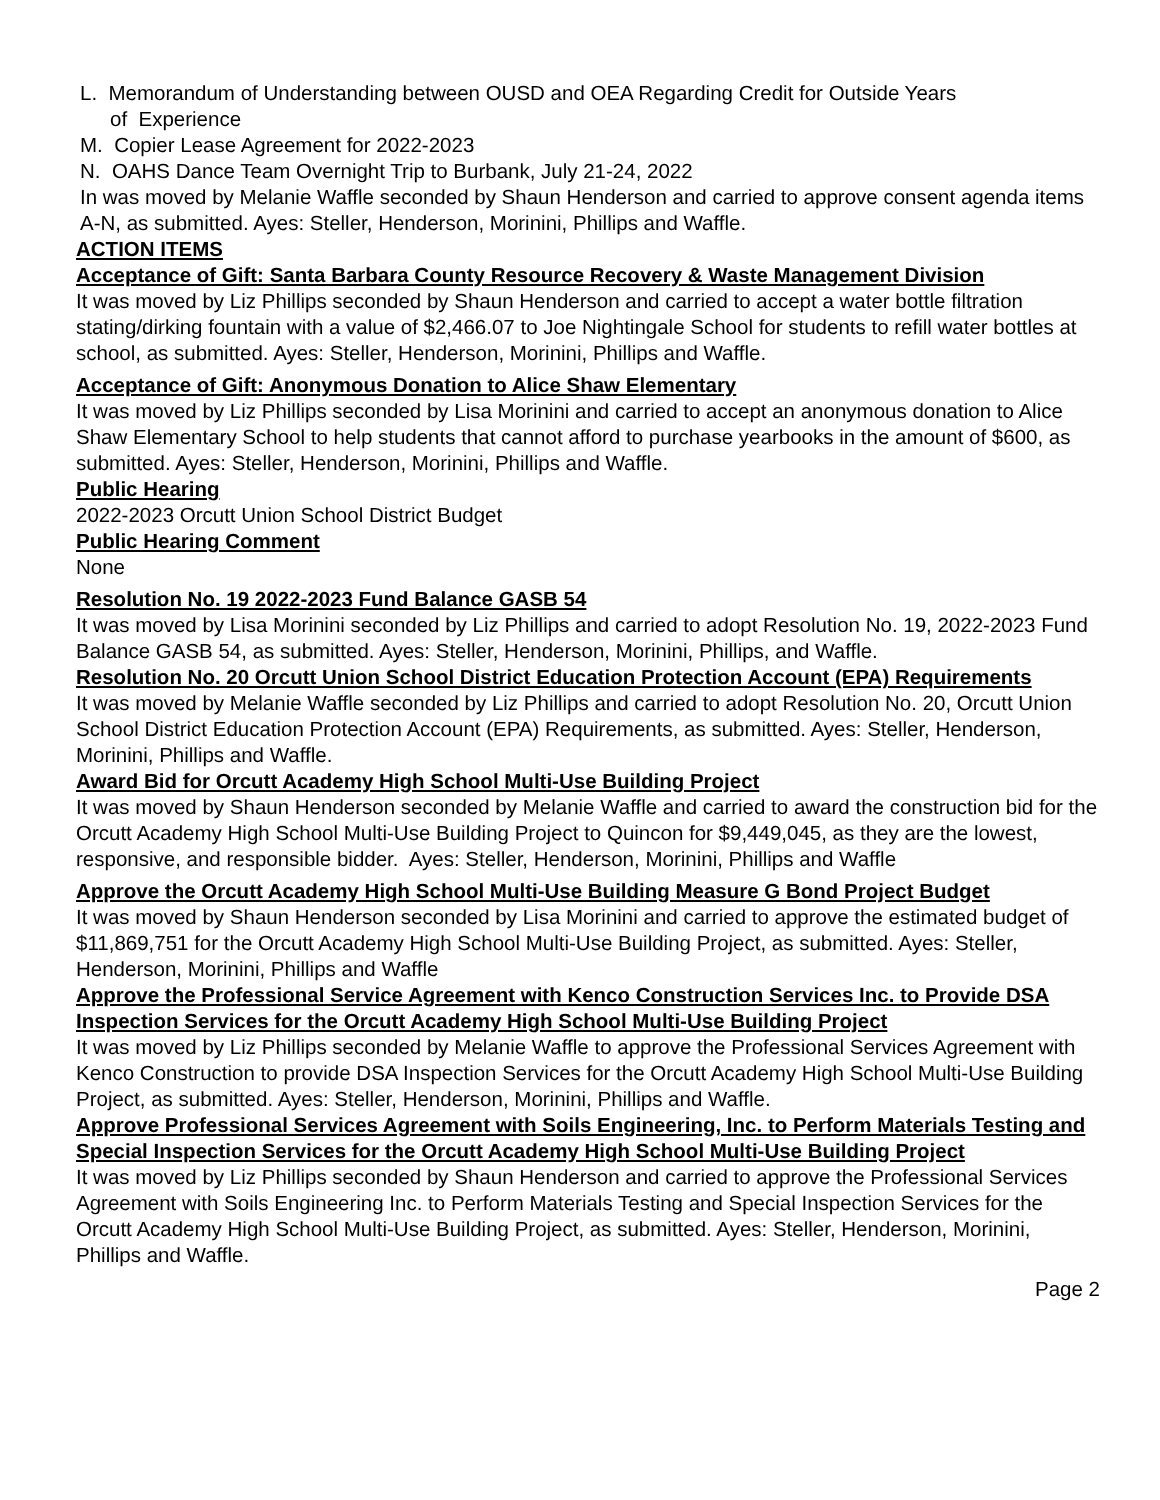L. Memorandum of Understanding between OUSD and OEA Regarding Credit for Outside Years
of Experience
M. Copier Lease Agreement for 2022-2023
N. OAHS Dance Team Overnight Trip to Burbank, July 21-24, 2022
In was moved by Melanie Waffle seconded by Shaun Henderson and carried to approve consent agenda items A-N, as submitted. Ayes: Steller, Henderson, Morinini, Phillips and Waffle.
ACTION ITEMS
Acceptance of Gift: Santa Barbara County Resource Recovery & Waste Management Division
It was moved by Liz Phillips seconded by Shaun Henderson and carried to accept a water bottle filtration stating/dirking fountain with a value of $2,466.07 to Joe Nightingale School for students to refill water bottles at school, as submitted. Ayes: Steller, Henderson, Morinini, Phillips and Waffle.
Acceptance of Gift: Anonymous Donation to Alice Shaw Elementary
It was moved by Liz Phillips seconded by Lisa Morinini and carried to accept an anonymous donation to Alice Shaw Elementary School to help students that cannot afford to purchase yearbooks in the amount of $600, as submitted. Ayes: Steller, Henderson, Morinini, Phillips and Waffle.
Public Hearing
2022-2023 Orcutt Union School District Budget
Public Hearing Comment
None
Resolution No. 19 2022-2023 Fund Balance GASB 54
It was moved by Lisa Morinini seconded by Liz Phillips and carried to adopt Resolution No. 19, 2022-2023 Fund Balance GASB 54, as submitted. Ayes: Steller, Henderson, Morinini, Phillips, and Waffle.
Resolution No. 20 Orcutt Union School District Education Protection Account (EPA) Requirements
It was moved by Melanie Waffle seconded by Liz Phillips and carried to adopt Resolution No. 20, Orcutt Union School District Education Protection Account (EPA) Requirements, as submitted. Ayes: Steller, Henderson, Morinini, Phillips and Waffle.
Award Bid for Orcutt Academy High School Multi-Use Building Project
It was moved by Shaun Henderson seconded by Melanie Waffle and carried to award the construction bid for the Orcutt Academy High School Multi-Use Building Project to Quincon for $9,449,045, as they are the lowest, responsive, and responsible bidder. Ayes: Steller, Henderson, Morinini, Phillips and Waffle
Approve the Orcutt Academy High School Multi-Use Building Measure G Bond Project Budget
It was moved by Shaun Henderson seconded by Lisa Morinini and carried to approve the estimated budget of $11,869,751 for the Orcutt Academy High School Multi-Use Building Project, as submitted. Ayes: Steller, Henderson, Morinini, Phillips and Waffle
Approve the Professional Service Agreement with Kenco Construction Services Inc. to Provide DSA Inspection Services for the Orcutt Academy High School Multi-Use Building Project
It was moved by Liz Phillips seconded by Melanie Waffle to approve the Professional Services Agreement with Kenco Construction to provide DSA Inspection Services for the Orcutt Academy High School Multi-Use Building Project, as submitted. Ayes: Steller, Henderson, Morinini, Phillips and Waffle.
Approve Professional Services Agreement with Soils Engineering, Inc. to Perform Materials Testing and Special Inspection Services for the Orcutt Academy High School Multi-Use Building Project
It was moved by Liz Phillips seconded by Shaun Henderson and carried to approve the Professional Services Agreement with Soils Engineering Inc. to Perform Materials Testing and Special Inspection Services for the Orcutt Academy High School Multi-Use Building Project, as submitted. Ayes: Steller, Henderson, Morinini, Phillips and Waffle.
Page 2